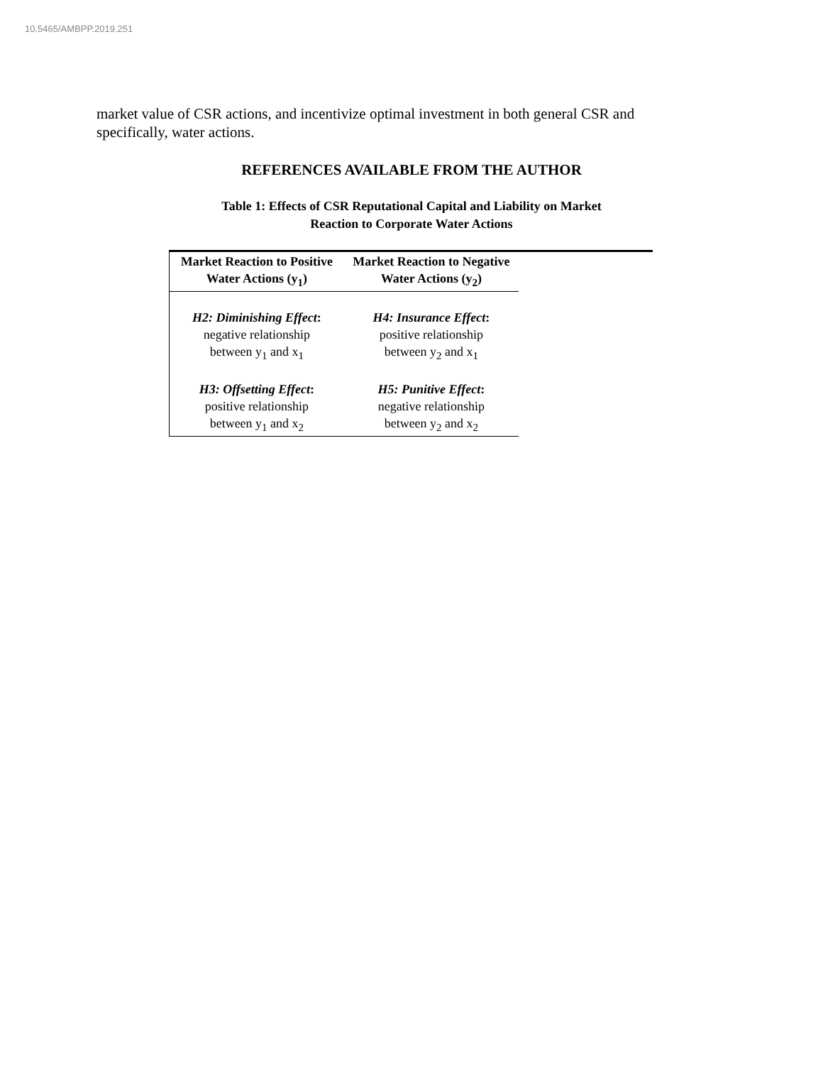10.5465/AMBPP.2019.251
market value of CSR actions, and incentivize optimal investment in both general CSR and specifically, water actions.
REFERENCES AVAILABLE FROM THE AUTHOR
Table 1: Effects of CSR Reputational Capital and Liability on Market
Reaction to Corporate Water Actions
| Market Reaction to Positive Water Actions (y<sub>1</sub>) | Market Reaction to Negative Water Actions (y<sub>2</sub>) |
| --- | --- |
| H2: Diminishing Effect : negative relationship between y<sub>1</sub> and x<sub>1</sub> | H4: Insurance Effect : positive relationship between y<sub>2</sub> and x<sub>1</sub> |
| H3: Offsetting Effect : positive relationship between y<sub>1</sub> and x<sub>2</sub> | H5: Punitive Effect : negative relationship between y<sub>2</sub> and x<sub>2</sub> |